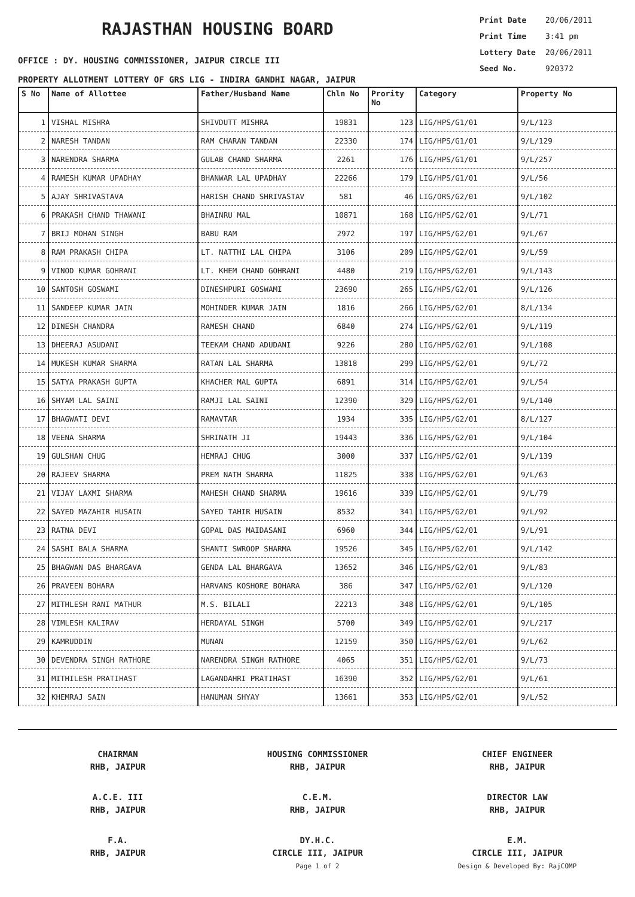RAJASTHAN HOUSING BOARD
OFFICE : DY. HOUSING COMMISSIONER, JAIPUR CIRCLE III
Print Date 20/06/2011
Print Time 3:41 pm
Lottery Date 20/06/2011
Seed No. 920372
PROPERTY ALLOTMENT LOTTERY OF GRS LIG - INDIRA GANDHI NAGAR, JAIPUR
| S No | Name of Allottee | Father/Husband Name | Chln No | Prority No | Category | Property No |
| --- | --- | --- | --- | --- | --- | --- |
| 1 | VISHAL MISHRA | SHIVDUTT MISHRA | 19831 | 123 | LIG/HPS/G1/01 | 9/L/123 |
| 2 | NARESH TANDAN | RAM CHARAN TANDAN | 22330 | 174 | LIG/HPS/G1/01 | 9/L/129 |
| 3 | NARENDRA SHARMA | GULAB CHAND SHARMA | 2261 | 176 | LIG/HPS/G1/01 | 9/L/257 |
| 4 | RAMESH KUMAR UPADHAY | BHANWAR LAL UPADHAY | 22266 | 179 | LIG/HPS/G1/01 | 9/L/56 |
| 5 | AJAY SHRIVASTAVA | HARISH CHAND SHRIVASTAV | 581 | 46 | LIG/ORS/G2/01 | 9/L/102 |
| 6 | PRAKASH CHAND THAWANI | BHAINRU MAL | 10871 | 168 | LIG/HPS/G2/01 | 9/L/71 |
| 7 | BRIJ MOHAN SINGH | BABU RAM | 2972 | 197 | LIG/HPS/G2/01 | 9/L/67 |
| 8 | RAM PRAKASH CHIPA | LT. NATTHI LAL CHIPA | 3106 | 209 | LIG/HPS/G2/01 | 9/L/59 |
| 9 | VINOD KUMAR GOHRANI | LT. KHEM CHAND GOHRANI | 4480 | 219 | LIG/HPS/G2/01 | 9/L/143 |
| 10 | SANTOSH GOSWAMI | DINESHPURI GOSWAMI | 23690 | 265 | LIG/HPS/G2/01 | 9/L/126 |
| 11 | SANDEEP KUMAR JAIN | MOHINDER KUMAR JAIN | 1816 | 266 | LIG/HPS/G2/01 | 8/L/134 |
| 12 | DINESH CHANDRA | RAMESH CHAND | 6840 | 274 | LIG/HPS/G2/01 | 9/L/119 |
| 13 | DHEERAJ ASUDANI | TEEKAM CHAND ADUDANI | 9226 | 280 | LIG/HPS/G2/01 | 9/L/108 |
| 14 | MUKESH KUMAR SHARMA | RATAN LAL SHARMA | 13818 | 299 | LIG/HPS/G2/01 | 9/L/72 |
| 15 | SATYA PRAKASH GUPTA | KHACHER MAL GUPTA | 6891 | 314 | LIG/HPS/G2/01 | 9/L/54 |
| 16 | SHYAM LAL SAINI | RAMJI LAL SAINI | 12390 | 329 | LIG/HPS/G2/01 | 9/L/140 |
| 17 | BHAGWATI DEVI | RAMAVTAR | 1934 | 335 | LIG/HPS/G2/01 | 8/L/127 |
| 18 | VEENA SHARMA | SHRINATH JI | 19443 | 336 | LIG/HPS/G2/01 | 9/L/104 |
| 19 | GULSHAN CHUG | HEMRAJ CHUG | 3000 | 337 | LIG/HPS/G2/01 | 9/L/139 |
| 20 | RAJEEV SHARMA | PREM NATH SHARMA | 11825 | 338 | LIG/HPS/G2/01 | 9/L/63 |
| 21 | VIJAY LAXMI SHARMA | MAHESH CHAND SHARMA | 19616 | 339 | LIG/HPS/G2/01 | 9/L/79 |
| 22 | SAYED MAZAHIR HUSAIN | SAYED TAHIR HUSAIN | 8532 | 341 | LIG/HPS/G2/01 | 9/L/92 |
| 23 | RATNA DEVI | GOPAL DAS MAIDASANI | 6960 | 344 | LIG/HPS/G2/01 | 9/L/91 |
| 24 | SASHI BALA SHARMA | SHANTI SWROOP SHARMA | 19526 | 345 | LIG/HPS/G2/01 | 9/L/142 |
| 25 | BHAGWAN DAS BHARGAVA | GENDA LAL BHARGAVA | 13652 | 346 | LIG/HPS/G2/01 | 9/L/83 |
| 26 | PRAVEEN BOHARA | HARVANS KOSHORE BOHARA | 386 | 347 | LIG/HPS/G2/01 | 9/L/120 |
| 27 | MITHLESH RANI MATHUR | M.S. BILALI | 22213 | 348 | LIG/HPS/G2/01 | 9/L/105 |
| 28 | VIMLESH KALIRAV | HERDAYAL SINGH | 5700 | 349 | LIG/HPS/G2/01 | 9/L/217 |
| 29 | KAMRUDDIN | MUNAN | 12159 | 350 | LIG/HPS/G2/01 | 9/L/62 |
| 30 | DEVENDRA SINGH RATHORE | NARENDRA SINGH RATHORE | 4065 | 351 | LIG/HPS/G2/01 | 9/L/73 |
| 31 | MITHILESH PRATIHAST | LAGANDAHRI PRATIHAST | 16390 | 352 | LIG/HPS/G2/01 | 9/L/61 |
| 32 | KHEMRAJ SAIN | HANUMAN SHYAY | 13661 | 353 | LIG/HPS/G2/01 | 9/L/52 |
CHAIRMAN
RHB, JAIPUR
HOUSING COMMISSIONER
RHB, JAIPUR
CHIEF ENGINEER
RHB, JAIPUR
A.C.E. III
RHB, JAIPUR
C.E.M.
RHB, JAIPUR
DIRECTOR LAW
RHB, JAIPUR
F.A.
RHB, JAIPUR
DY.H.C.
CIRCLE III, JAIPUR
Page 1 of 2
E.M.
CIRCLE III, JAIPUR
Design & Developed By: RajCOMP